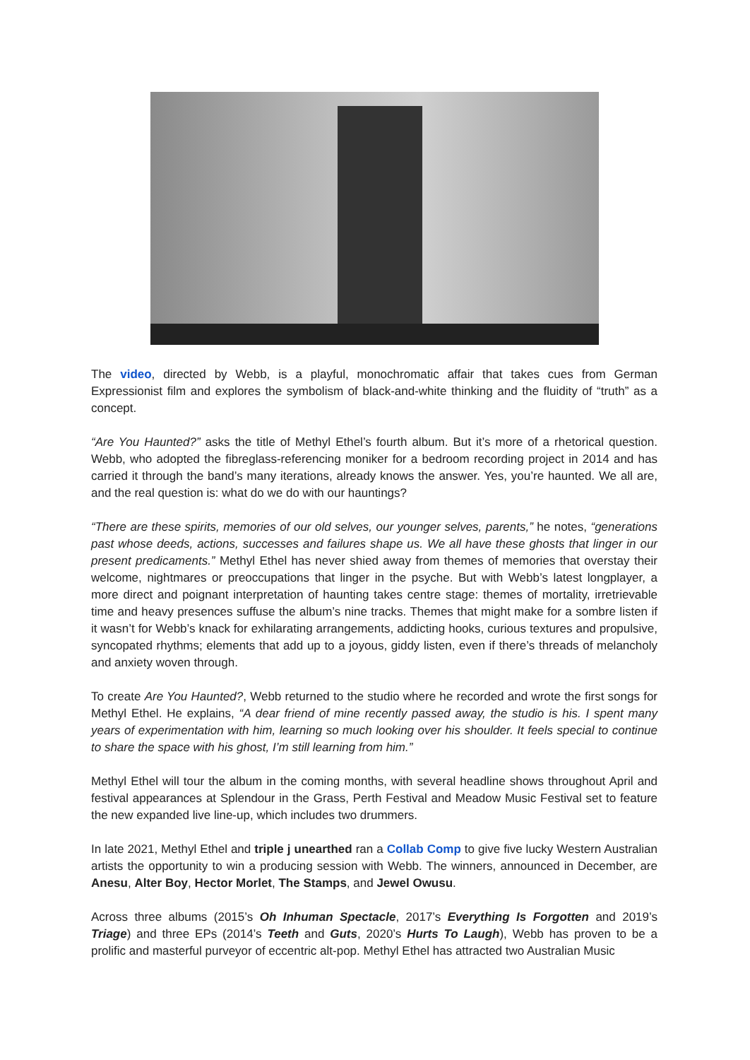The video, directed by Webb, is a playful, monochromatic affair that takes cues from German Expressionist film and explores the symbolism of black-and-white thinking and the fluidity of “truth” as a concept.
“Are You Haunted?” asks the title of Methyl Ethel’s fourth album. But it’s more of a rhetorical question. Webb, who adopted the fibreglass-referencing moniker for a bedroom recording project in 2014 and has carried it through the band’s many iterations, already knows the answer. Yes, you’re haunted. We all are, and the real question is: what do we do with our hauntings?
“There are these spirits, memories of our old selves, our younger selves, parents,” he notes, “generations past whose deeds, actions, successes and failures shape us. We all have these ghosts that linger in our present predicaments.” Methyl Ethel has never shied away from themes of memories that overstay their welcome, nightmares or preoccupations that linger in the psyche. But with Webb’s latest longplayer, a more direct and poignant interpretation of haunting takes centre stage: themes of mortality, irretrievable time and heavy presences suffuse the album’s nine tracks. Themes that might make for a sombre listen if it wasn’t for Webb’s knack for exhilarating arrangements, addicting hooks, curious textures and propulsive, syncopated rhythms; elements that add up to a joyous, giddy listen, even if there’s threads of melancholy and anxiety woven through.
To create Are You Haunted?, Webb returned to the studio where he recorded and wrote the first songs for Methyl Ethel. He explains, “A dear friend of mine recently passed away, the studio is his. I spent many years of experimentation with him, learning so much looking over his shoulder. It feels special to continue to share the space with his ghost, I’m still learning from him.”
Methyl Ethel will tour the album in the coming months, with several headline shows throughout April and festival appearances at Splendour in the Grass, Perth Festival and Meadow Music Festival set to feature the new expanded live line-up, which includes two drummers.
In late 2021, Methyl Ethel and triple j unearthed ran a Collab Comp to give five lucky Western Australian artists the opportunity to win a producing session with Webb. The winners, announced in December, are Anesu, Alter Boy, Hector Morlet, The Stamps, and Jewel Owusu.
Across three albums (2015’s Oh Inhuman Spectacle, 2017’s Everything Is Forgotten and 2019’s Triage) and three EPs (2014’s Teeth and Guts, 2020’s Hurts To Laugh), Webb has proven to be a prolific and masterful purveyor of eccentric alt-pop. Methyl Ethel has attracted two Australian Music